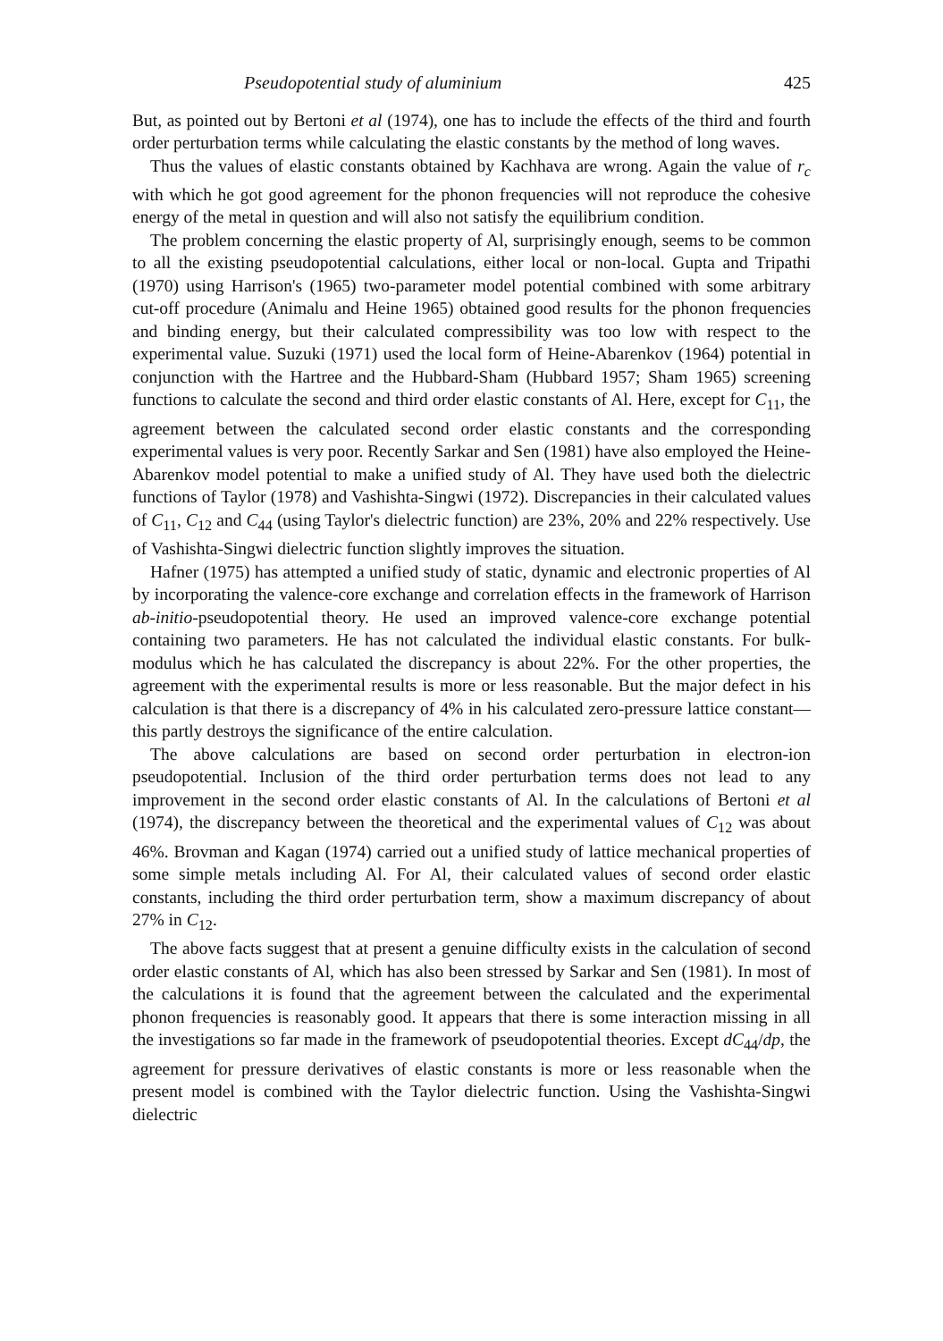Pseudopotential study of aluminium 425
But, as pointed out by Bertoni et al (1974), one has to include the effects of the third and fourth order perturbation terms while calculating the elastic constants by the method of long waves.
Thus the values of elastic constants obtained by Kachhava are wrong. Again the value of r<sub>c</sub> with which he got good agreement for the phonon frequencies will not reproduce the cohesive energy of the metal in question and will also not satisfy the equilibrium condition.
The problem concerning the elastic property of Al, surprisingly enough, seems to be common to all the existing pseudopotential calculations, either local or non-local. Gupta and Tripathi (1970) using Harrison's (1965) two-parameter model potential combined with some arbitrary cut-off procedure (Animalu and Heine 1965) obtained good results for the phonon frequencies and binding energy, but their calculated compressibility was too low with respect to the experimental value. Suzuki (1971) used the local form of Heine-Abarenkov (1964) potential in conjunction with the Hartree and the Hubbard-Sham (Hubbard 1957; Sham 1965) screening functions to calculate the second and third order elastic constants of Al. Here, except for C<sub>11</sub>, the agreement between the calculated second order elastic constants and the corresponding experimental values is very poor. Recently Sarkar and Sen (1981) have also employed the Heine-Abarenkov model potential to make a unified study of Al. They have used both the dielectric functions of Taylor (1978) and Vashishta-Singwi (1972). Discrepancies in their calculated values of C<sub>11</sub>, C<sub>12</sub> and C<sub>44</sub> (using Taylor's dielectric function) are 23%, 20% and 22% respectively. Use of Vashishta-Singwi dielectric function slightly improves the situation.
Hafner (1975) has attempted a unified study of static, dynamic and electronic properties of Al by incorporating the valence-core exchange and correlation effects in the framework of Harrison ab-initio-pseudopotential theory. He used an improved valence-core exchange potential containing two parameters. He has not calculated the individual elastic constants. For bulk-modulus which he has calculated the discrepancy is about 22%. For the other properties, the agreement with the experimental results is more or less reasonable. But the major defect in his calculation is that there is a discrepancy of 4% in his calculated zero-pressure lattice constant—this partly destroys the significance of the entire calculation.
The above calculations are based on second order perturbation in electron-ion pseudopotential. Inclusion of the third order perturbation terms does not lead to any improvement in the second order elastic constants of Al. In the calculations of Bertoni et al (1974), the discrepancy between the theoretical and the experimental values of C<sub>12</sub> was about 46%. Brovman and Kagan (1974) carried out a unified study of lattice mechanical properties of some simple metals including Al. For Al, their calculated values of second order elastic constants, including the third order perturbation term, show a maximum discrepancy of about 27% in C<sub>12</sub>.
The above facts suggest that at present a genuine difficulty exists in the calculation of second order elastic constants of Al, which has also been stressed by Sarkar and Sen (1981). In most of the calculations it is found that the agreement between the calculated and the experimental phonon frequencies is reasonably good. It appears that there is some interaction missing in all the investigations so far made in the framework of pseudopotential theories. Except dC<sub>44</sub>/dp, the agreement for pressure derivatives of elastic constants is more or less reasonable when the present model is combined with the Taylor dielectric function. Using the Vashishta-Singwi dielectric